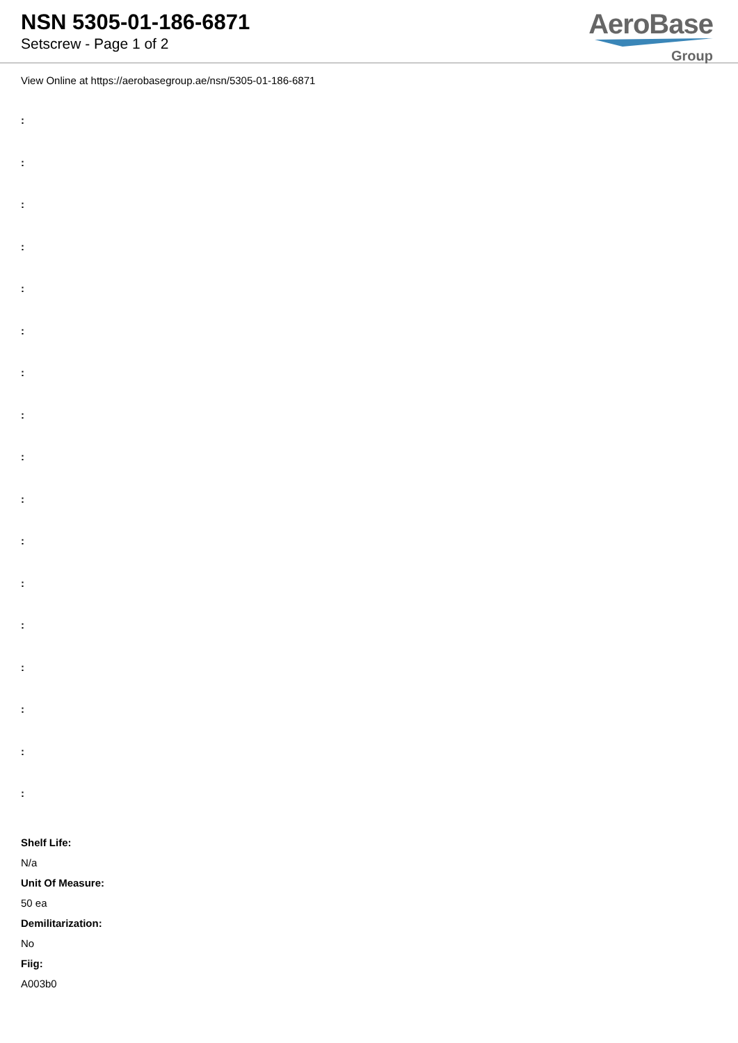NSN 5305-01-186-6871
Setscrew - Page 1 of 2
AeroBase
Group
View Online at https://aerobasegroup.ae/nsn/5305-01-186-6871
:
:
:
:
:
:
:
:
:
:
:
:
:
:
:
:
:
Shelf Life:
N/a
Unit Of Measure:
50 ea
Demilitarization:
No
Fiig:
A003b0